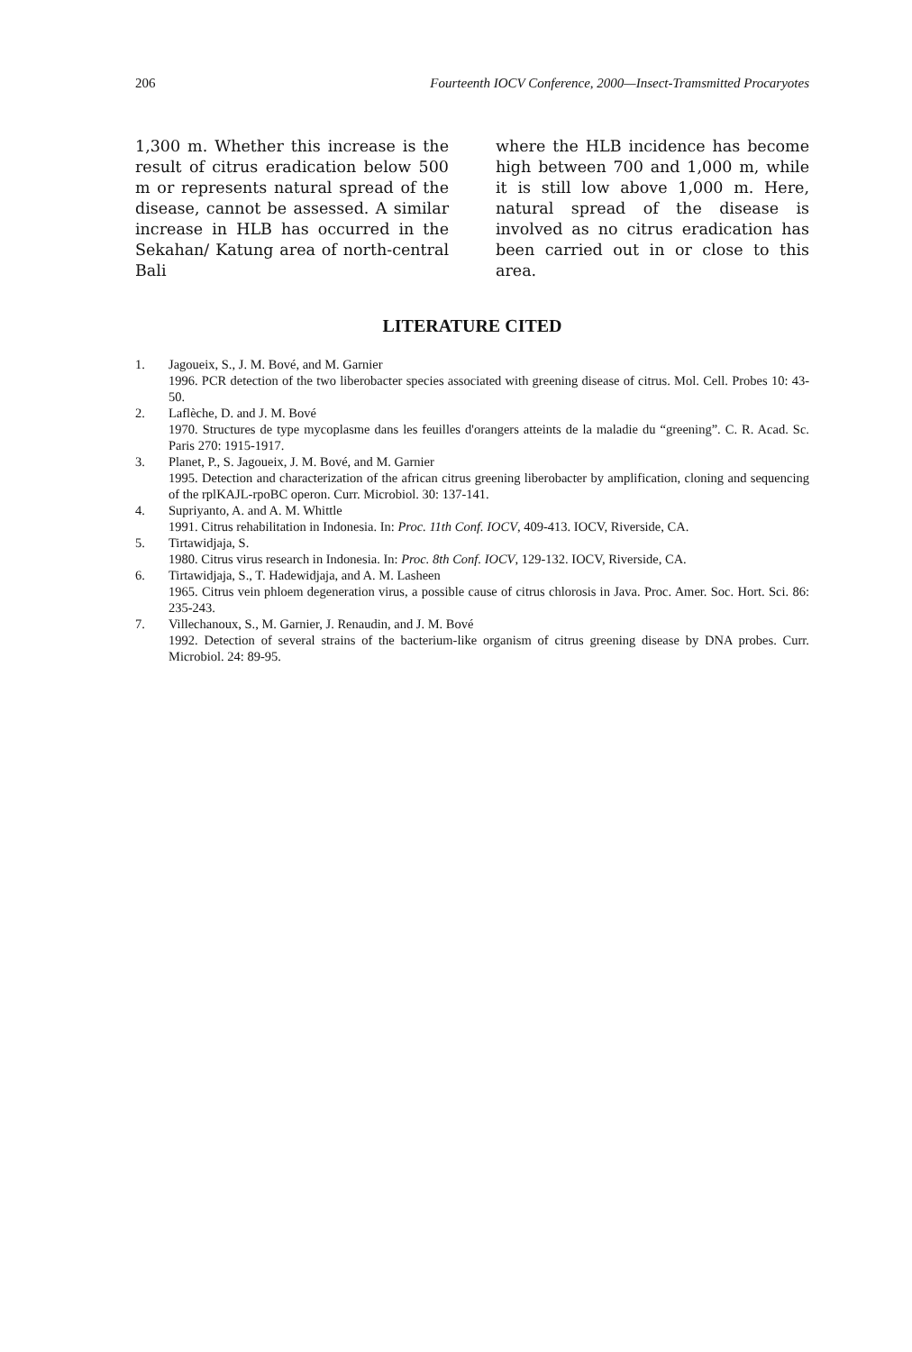206 Fourteenth IOCV Conference, 2000—Insect-Tramsmitted Procaryotes
1,300 m. Whether this increase is the result of citrus eradication below 500 m or represents natural spread of the disease, cannot be assessed. A similar increase in HLB has occurred in the Sekahan/ Katung area of north-central Bali
where the HLB incidence has become high between 700 and 1,000 m, while it is still low above 1,000 m. Here, natural spread of the disease is involved as no citrus eradication has been carried out in or close to this area.
LITERATURE CITED
1. Jagoueix, S., J. M. Bové, and M. Garnier
1996. PCR detection of the two liberobacter species associated with greening disease of citrus. Mol. Cell. Probes 10: 43-50.
2. Laflèche, D. and J. M. Bové
1970. Structures de type mycoplasme dans les feuilles d'orangers atteints de la maladie du “greening”. C. R. Acad. Sc. Paris 270: 1915-1917.
3. Planet, P., S. Jagoueix, J. M. Bové, and M. Garnier
1995. Detection and characterization of the african citrus greening liberobacter by amplification, cloning and sequencing of the rplKAJL-rpoBC operon. Curr. Microbiol. 30: 137-141.
4. Supriyanto, A. and A. M. Whittle
1991. Citrus rehabilitation in Indonesia. In: Proc. 11th Conf. IOCV, 409-413. IOCV, Riverside, CA.
5. Tirtawidjaja, S.
1980. Citrus virus research in Indonesia. In: Proc. 8th Conf. IOCV, 129-132. IOCV, Riverside, CA.
6. Tirtawidjaja, S., T. Hadewidjaja, and A. M. Lasheen
1965. Citrus vein phloem degeneration virus, a possible cause of citrus chlorosis in Java. Proc. Amer. Soc. Hort. Sci. 86: 235-243.
7. Villechanoux, S., M. Garnier, J. Renaudin, and J. M. Bové
1992. Detection of several strains of the bacterium-like organism of citrus greening disease by DNA probes. Curr. Microbiol. 24: 89-95.